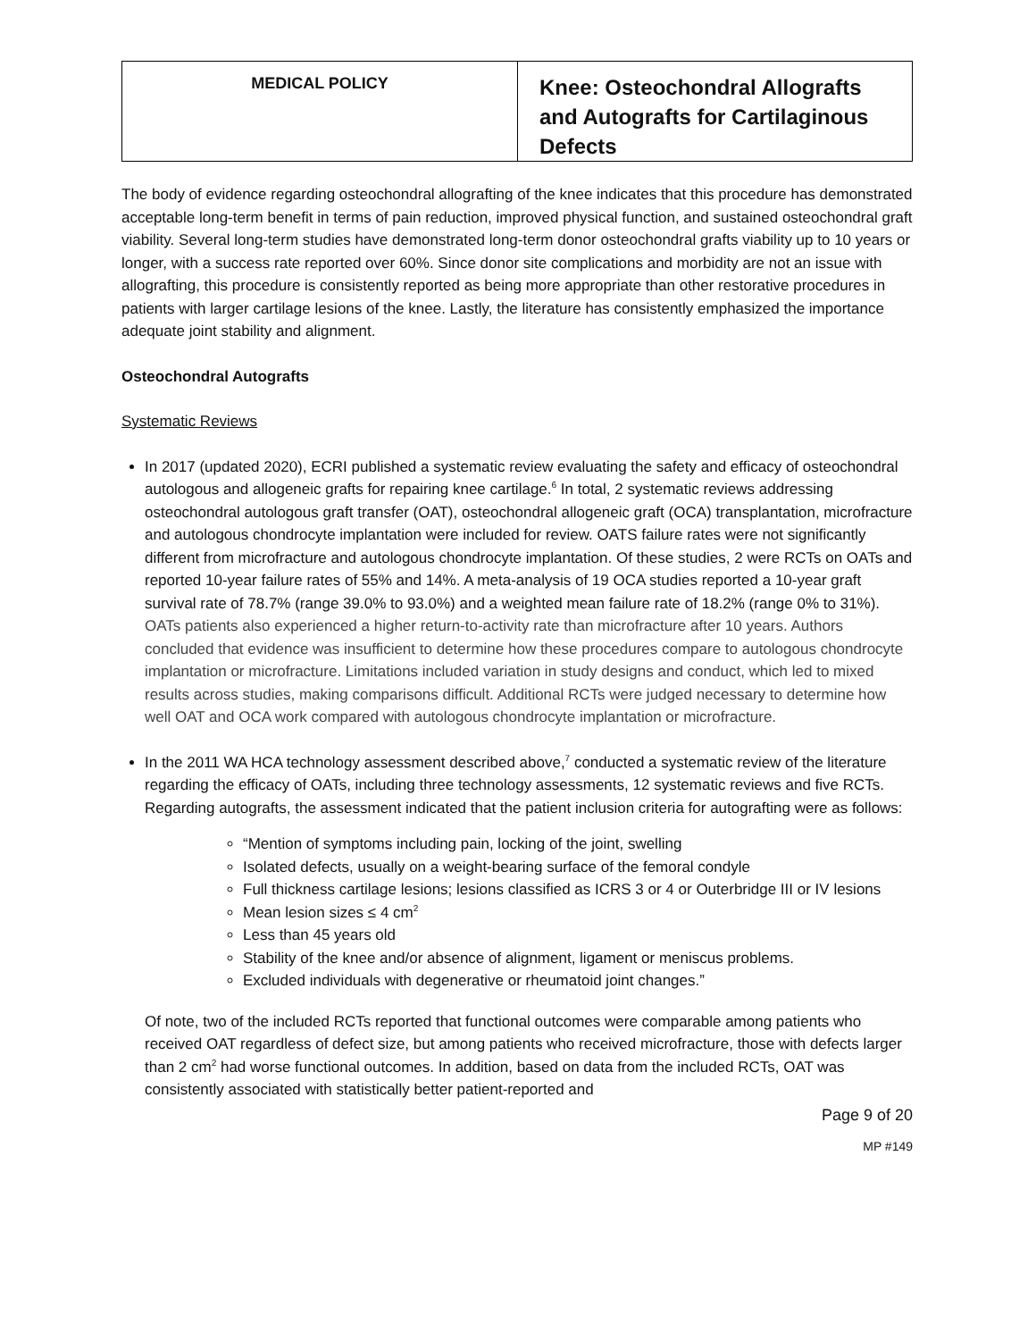| MEDICAL POLICY | Knee: Osteochondral Allografts and Autografts for Cartilaginous Defects |
The body of evidence regarding osteochondral allografting of the knee indicates that this procedure has demonstrated acceptable long-term benefit in terms of pain reduction, improved physical function, and sustained osteochondral graft viability. Several long-term studies have demonstrated long-term donor osteochondral grafts viability up to 10 years or longer, with a success rate reported over 60%. Since donor site complications and morbidity are not an issue with allografting, this procedure is consistently reported as being more appropriate than other restorative procedures in patients with larger cartilage lesions of the knee. Lastly, the literature has consistently emphasized the importance adequate joint stability and alignment.
Osteochondral Autografts
Systematic Reviews
In 2017 (updated 2020), ECRI published a systematic review evaluating the safety and efficacy of osteochondral autologous and allogeneic grafts for repairing knee cartilage.<sup>6</sup> In total, 2 systematic reviews addressing osteochondral autologous graft transfer (OAT), osteochondral allogeneic graft (OCA) transplantation, microfracture and autologous chondrocyte implantation were included for review. OATS failure rates were not significantly different from microfracture and autologous chondrocyte implantation. Of these studies, 2 were RCTs on OATs and reported 10-year failure rates of 55% and 14%. A meta-analysis of 19 OCA studies reported a 10-year graft survival rate of 78.7% (range 39.0% to 93.0%) and a weighted mean failure rate of 18.2% (range 0% to 31%). OATs patients also experienced a higher return-to-activity rate than microfracture after 10 years. Authors concluded that evidence was insufficient to determine how these procedures compare to autologous chondrocyte implantation or microfracture. Limitations included variation in study designs and conduct, which led to mixed results across studies, making comparisons difficult. Additional RCTs were judged necessary to determine how well OAT and OCA work compared with autologous chondrocyte implantation or microfracture.
In the 2011 WA HCA technology assessment described above,<sup>7</sup> conducted a systematic review of the literature regarding the efficacy of OATs, including three technology assessments, 12 systematic reviews and five RCTs. Regarding autografts, the assessment indicated that the patient inclusion criteria for autografting were as follows:
“Mention of symptoms including pain, locking of the joint, swelling
Isolated defects, usually on a weight-bearing surface of the femoral condyle
Full thickness cartilage lesions; lesions classified as ICRS 3 or 4 or Outerbridge III or IV lesions
Mean lesion sizes ≤ 4 cm<sup>2</sup>
Less than 45 years old
Stability of the knee and/or absence of alignment, ligament or meniscus problems.
Excluded individuals with degenerative or rheumatoid joint changes.”
Of note, two of the included RCTs reported that functional outcomes were comparable among patients who received OAT regardless of defect size, but among patients who received microfracture, those with defects larger than 2 cm<sup>2</sup> had worse functional outcomes. In addition, based on data from the included RCTs, OAT was consistently associated with statistically better patient-reported and
Page 9 of 20
MP #149